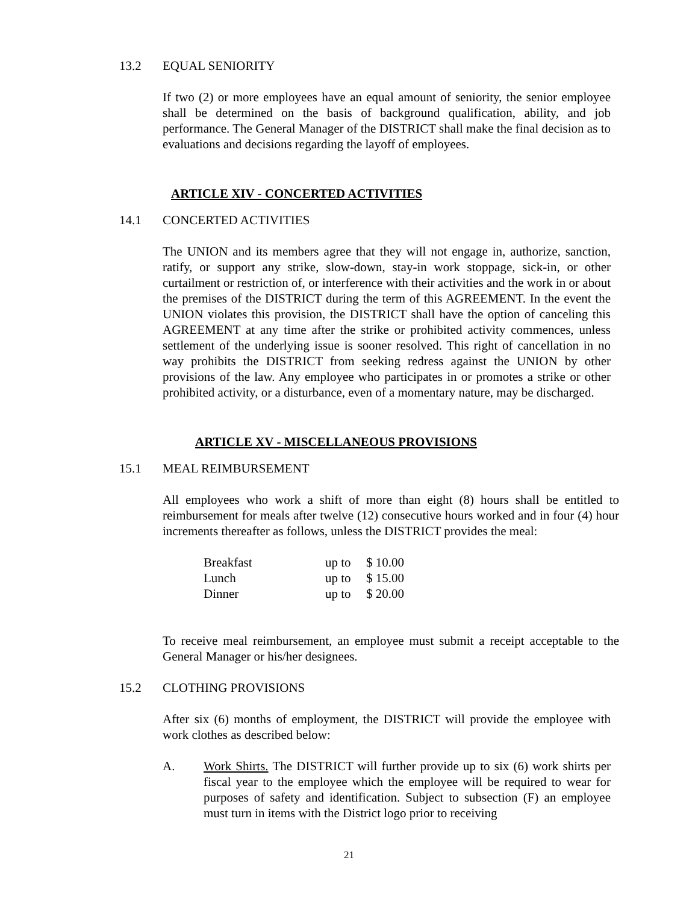13.2 EQUAL SENIORITY
If two (2) or more employees have an equal amount of seniority, the senior employee shall be determined on the basis of background qualification, ability, and job performance. The General Manager of the DISTRICT shall make the final decision as to evaluations and decisions regarding the layoff of employees.
ARTICLE XIV - CONCERTED ACTIVITIES
14.1 CONCERTED ACTIVITIES
The UNION and its members agree that they will not engage in, authorize, sanction, ratify, or support any strike, slow-down, stay-in work stoppage, sick-in, or other curtailment or restriction of, or interference with their activities and the work in or about the premises of the DISTRICT during the term of this AGREEMENT. In the event the UNION violates this provision, the DISTRICT shall have the option of canceling this AGREEMENT at any time after the strike or prohibited activity commences, unless settlement of the underlying issue is sooner resolved. This right of cancellation in no way prohibits the DISTRICT from seeking redress against the UNION by other provisions of the law. Any employee who participates in or promotes a strike or other prohibited activity, or a disturbance, even of a momentary nature, may be discharged.
ARTICLE XV - MISCELLANEOUS PROVISIONS
15.1 MEAL REIMBURSEMENT
All employees who work a shift of more than eight (8) hours shall be entitled to reimbursement for meals after twelve (12) consecutive hours worked and in four (4) hour increments thereafter as follows, unless the DISTRICT provides the meal:
| Breakfast | up to | $ 10.00 |
| Lunch | up to | $ 15.00 |
| Dinner | up to | $ 20.00 |
To receive meal reimbursement, an employee must submit a receipt acceptable to the General Manager or his/her designees.
15.2 CLOTHING PROVISIONS
After six (6) months of employment, the DISTRICT will provide the employee with work clothes as described below:
A. Work Shirts. The DISTRICT will further provide up to six (6) work shirts per fiscal year to the employee which the employee will be required to wear for purposes of safety and identification. Subject to subsection (F) an employee must turn in items with the District logo prior to receiving
21